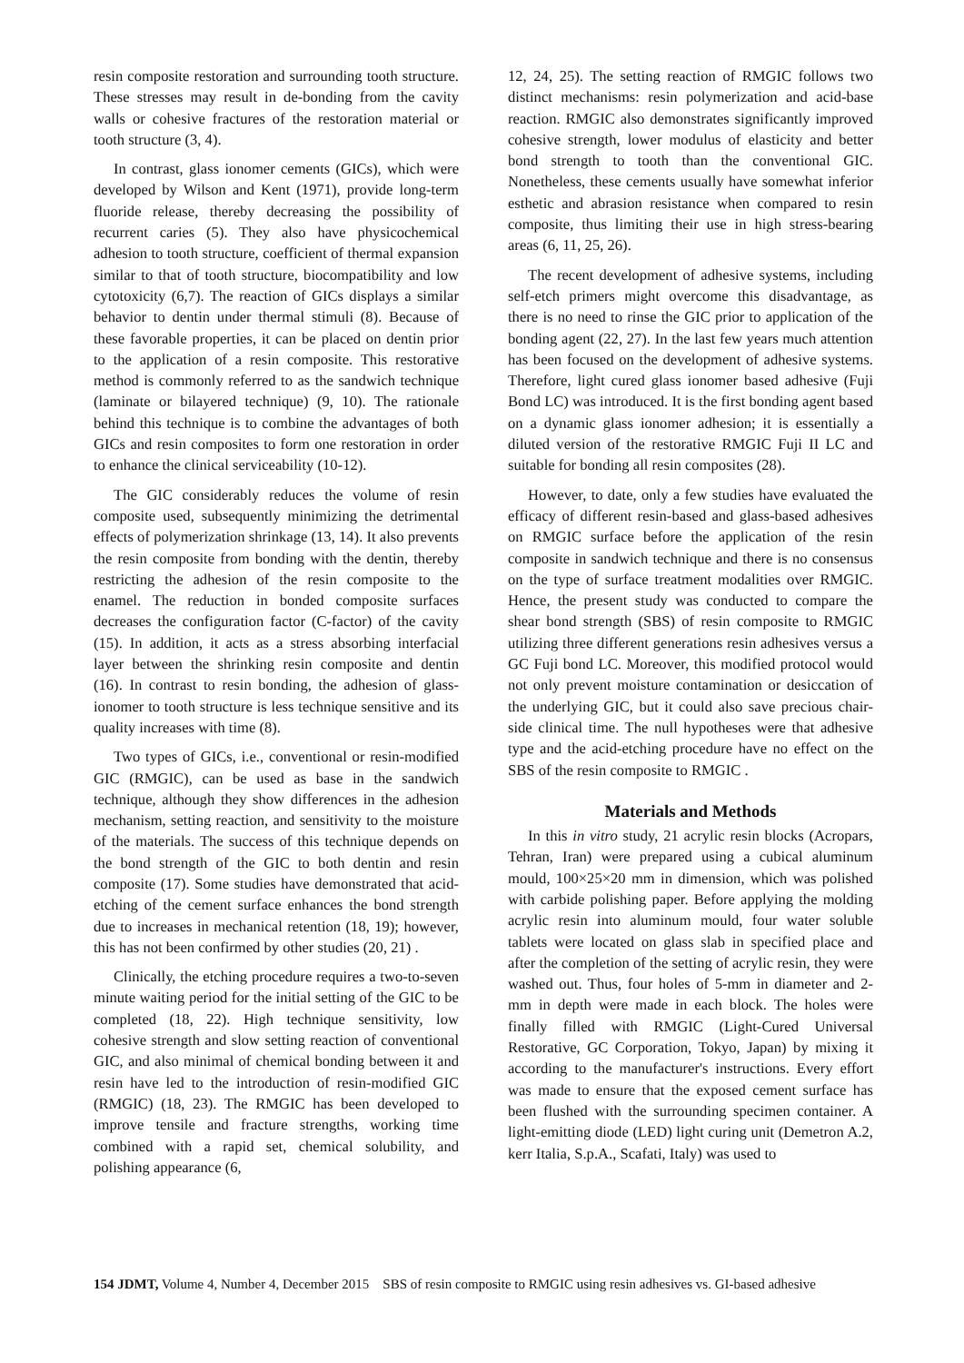resin composite restoration and surrounding tooth structure. These stresses may result in de-bonding from the cavity walls or cohesive fractures of the restoration material or tooth structure (3, 4).
In contrast, glass ionomer cements (GICs), which were developed by Wilson and Kent (1971), provide long-term fluoride release, thereby decreasing the possibility of recurrent caries (5). They also have physicochemical adhesion to tooth structure, coefficient of thermal expansion similar to that of tooth structure, biocompatibility and low cytotoxicity (6,7). The reaction of GICs displays a similar behavior to dentin under thermal stimuli (8). Because of these favorable properties, it can be placed on dentin prior to the application of a resin composite. This restorative method is commonly referred to as the sandwich technique (laminate or bilayered technique) (9, 10). The rationale behind this technique is to combine the advantages of both GICs and resin composites to form one restoration in order to enhance the clinical serviceability (10-12).
The GIC considerably reduces the volume of resin composite used, subsequently minimizing the detrimental effects of polymerization shrinkage (13, 14). It also prevents the resin composite from bonding with the dentin, thereby restricting the adhesion of the resin composite to the enamel. The reduction in bonded composite surfaces decreases the configuration factor (C-factor) of the cavity (15). In addition, it acts as a stress absorbing interfacial layer between the shrinking resin composite and dentin (16). In contrast to resin bonding, the adhesion of glass-ionomer to tooth structure is less technique sensitive and its quality increases with time (8).
Two types of GICs, i.e., conventional or resin-modified GIC (RMGIC), can be used as base in the sandwich technique, although they show differences in the adhesion mechanism, setting reaction, and sensitivity to the moisture of the materials. The success of this technique depends on the bond strength of the GIC to both dentin and resin composite (17). Some studies have demonstrated that acid-etching of the cement surface enhances the bond strength due to increases in mechanical retention (18, 19); however, this has not been confirmed by other studies (20, 21) .
Clinically, the etching procedure requires a two-to-seven minute waiting period for the initial setting of the GIC to be completed (18, 22). High technique sensitivity, low cohesive strength and slow setting reaction of conventional GIC, and also minimal of chemical bonding between it and resin have led to the introduction of resin-modified GIC (RMGIC) (18, 23). The RMGIC has been developed to improve tensile and fracture strengths, working time combined with a rapid set, chemical solubility, and polishing appearance (6,
12, 24, 25). The setting reaction of RMGIC follows two distinct mechanisms: resin polymerization and acid-base reaction. RMGIC also demonstrates significantly improved cohesive strength, lower modulus of elasticity and better bond strength to tooth than the conventional GIC. Nonetheless, these cements usually have somewhat inferior esthetic and abrasion resistance when compared to resin composite, thus limiting their use in high stress-bearing areas (6, 11, 25, 26).
The recent development of adhesive systems, including self-etch primers might overcome this disadvantage, as there is no need to rinse the GIC prior to application of the bonding agent (22, 27). In the last few years much attention has been focused on the development of adhesive systems. Therefore, light cured glass ionomer based adhesive (Fuji Bond LC) was introduced. It is the first bonding agent based on a dynamic glass ionomer adhesion; it is essentially a diluted version of the restorative RMGIC Fuji II LC and suitable for bonding all resin composites (28).
However, to date, only a few studies have evaluated the efficacy of different resin-based and glass-based adhesives on RMGIC surface before the application of the resin composite in sandwich technique and there is no consensus on the type of surface treatment modalities over RMGIC. Hence, the present study was conducted to compare the shear bond strength (SBS) of resin composite to RMGIC utilizing three different generations resin adhesives versus a GC Fuji bond LC. Moreover, this modified protocol would not only prevent moisture contamination or desiccation of the underlying GIC, but it could also save precious chair-side clinical time. The null hypotheses were that adhesive type and the acid-etching procedure have no effect on the SBS of the resin composite to RMGIC .
Materials and Methods
In this in vitro study, 21 acrylic resin blocks (Acropars, Tehran, Iran) were prepared using a cubical aluminum mould, 100×25×20 mm in dimension, which was polished with carbide polishing paper. Before applying the molding acrylic resin into aluminum mould, four water soluble tablets were located on glass slab in specified place and after the completion of the setting of acrylic resin, they were washed out. Thus, four holes of 5-mm in diameter and 2-mm in depth were made in each block. The holes were finally filled with RMGIC (Light-Cured Universal Restorative, GC Corporation, Tokyo, Japan) by mixing it according to the manufacturer's instructions. Every effort was made to ensure that the exposed cement surface has been flushed with the surrounding specimen container. A light-emitting diode (LED) light curing unit (Demetron A.2, kerr Italia, S.p.A., Scafati, Italy) was used to
154 JDMT, Volume 4, Number 4, December 2015 SBS of resin composite to RMGIC using resin adhesives vs. GI-based adhesive